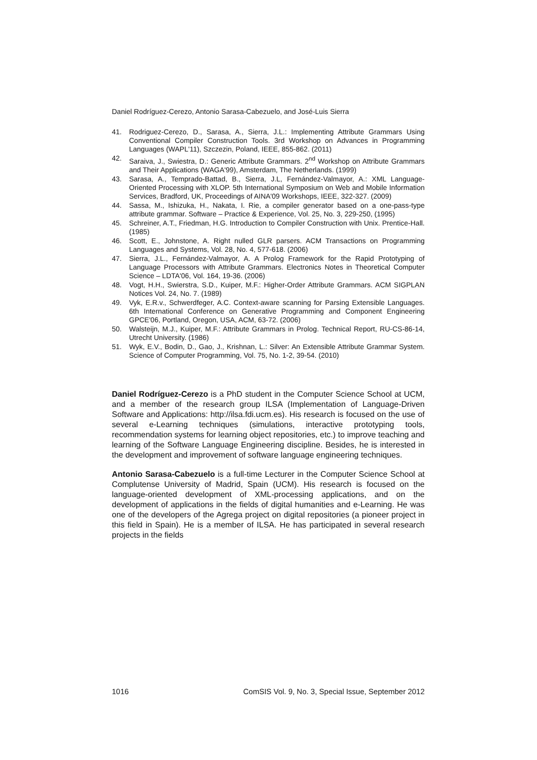Daniel Rodríguez-Cerezo, Antonio Sarasa-Cabezuelo, and José-Luis Sierra
41. Rodriguez-Cerezo, D., Sarasa, A., Sierra, J.L.: Implementing Attribute Grammars Using Conventional Compiler Construction Tools. 3rd Workshop on Advances in Programming Languages (WAPL'11), Szczezin, Poland, IEEE, 855-862. (2011)
42. Saraiva, J., Swiestra, D.: Generic Attribute Grammars. 2<sup>nd</sup> Workshop on Attribute Grammars and Their Applications (WAGA'99), Amsterdam, The Netherlands. (1999)
43. Sarasa, A., Temprado-Battad, B., Sierra, J.L, Fernández-Valmayor, A.: XML Language-Oriented Processing with XLOP. 5th International Symposium on Web and Mobile Information Services, Bradford, UK, Proceedings of AINA'09 Workshops, IEEE, 322-327. (2009)
44. Sassa, M., Ishizuka, H., Nakata, I. Rie, a compiler generator based on a one-pass-type attribute grammar. Software – Practice & Experience, Vol. 25, No. 3, 229-250, (1995)
45. Schreiner, A.T., Friedman, H.G. Introduction to Compiler Construction with Unix. Prentice-Hall. (1985)
46. Scott, E., Johnstone, A. Right nulled GLR parsers. ACM Transactions on Programming Languages and Systems, Vol. 28, No. 4, 577-618. (2006)
47. Sierra, J.L., Fernández-Valmayor, A. A Prolog Framework for the Rapid Prototyping of Language Processors with Attribute Grammars. Electronics Notes in Theoretical Computer Science – LDTA'06, Vol. 164, 19-36. (2006)
48. Vogt, H.H., Swierstra, S.D., Kuiper, M.F.: Higher-Order Attribute Grammars. ACM SIGPLAN Notices Vol. 24, No. 7. (1989)
49. Vyk, E.R.v., Schwerdfeger, A.C. Context-aware scanning for Parsing Extensible Languages. 6th International Conference on Generative Programming and Component Engineering GPCE'06, Portland, Oregon, USA, ACM, 63-72. (2006)
50. Walsteijn, M.J., Kuiper, M.F.: Attribute Grammars in Prolog. Technical Report, RU-CS-86-14, Utrecht University. (1986)
51. Wyk, E.V., Bodin, D., Gao, J., Krishnan, L.: Silver: An Extensible Attribute Grammar System. Science of Computer Programming, Vol. 75, No. 1-2, 39-54. (2010)
Daniel Rodríguez-Cerezo is a PhD student in the Computer Science School at UCM, and a member of the research group ILSA (Implementation of Language-Driven Software and Applications: http://ilsa.fdi.ucm.es). His research is focused on the use of several e-Learning techniques (simulations, interactive prototyping tools, recommendation systems for learning object repositories, etc.) to improve teaching and learning of the Software Language Engineering discipline. Besides, he is interested in the development and improvement of software language engineering techniques.
Antonio Sarasa-Cabezuelo is a full-time Lecturer in the Computer Science School at Complutense University of Madrid, Spain (UCM). His research is focused on the language-oriented development of XML-processing applications, and on the development of applications in the fields of digital humanities and e-Learning. He was one of the developers of the Agrega project on digital repositories (a pioneer project in this field in Spain). He is a member of ILSA. He has participated in several research projects in the fields
1016 ComSIS Vol. 9, No. 3, Special Issue, September 2012